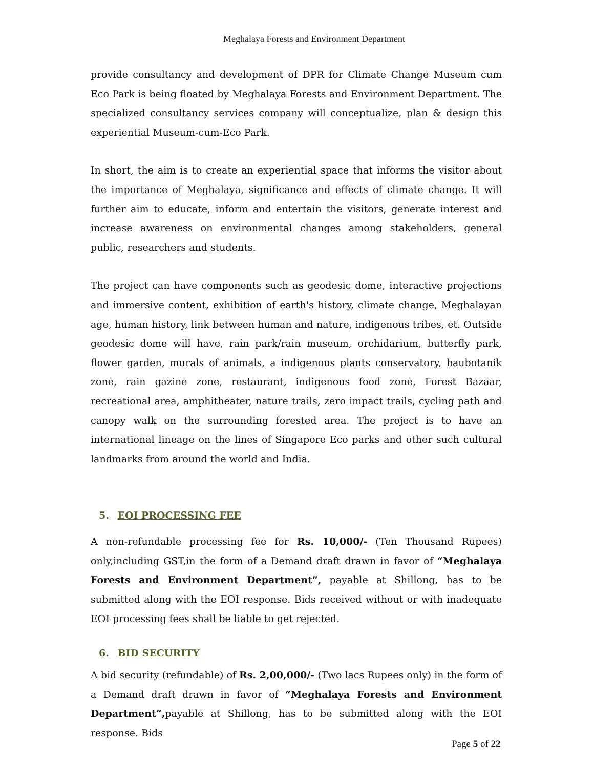Meghalaya Forests and Environment Department
provide consultancy and development of DPR for Climate Change Museum cum Eco Park is being floated by Meghalaya Forests and Environment Department. The specialized consultancy services company will conceptualize, plan & design this experiential Museum-cum-Eco Park.
In short, the aim is to create an experiential space that informs the visitor about the importance of Meghalaya, significance and effects of climate change. It will further aim to educate, inform and entertain the visitors, generate interest and increase awareness on environmental changes among stakeholders, general public, researchers and students.
The project can have components such as geodesic dome, interactive projections and immersive content, exhibition of earth's history, climate change, Meghalayan age, human history, link between human and nature, indigenous tribes, et. Outside geodesic dome will have, rain park/rain museum, orchidarium, butterfly park, flower garden, murals of animals, a indigenous plants conservatory, baubotanik zone, rain gazine zone, restaurant, indigenous food zone, Forest Bazaar, recreational area, amphitheater, nature trails, zero impact trails, cycling path and canopy walk on the surrounding forested area. The project is to have an international lineage on the lines of Singapore Eco parks and other such cultural landmarks from around the world and India.
5. EOI PROCESSING FEE
A non-refundable processing fee for Rs. 10,000/- (Ten Thousand Rupees) only,including GST,in the form of a Demand draft drawn in favor of “Meghalaya Forests and Environment Department”, payable at Shillong, has to be submitted along with the EOI response. Bids received without or with inadequate EOI processing fees shall be liable to get rejected.
6. BID SECURITY
A bid security (refundable) of Rs. 2,00,000/- (Two lacs Rupees only) in the form of a Demand draft drawn in favor of “Meghalaya Forests and Environment Department”, payable at Shillong, has to be submitted along with the EOI response. Bids
Page 5 of 22